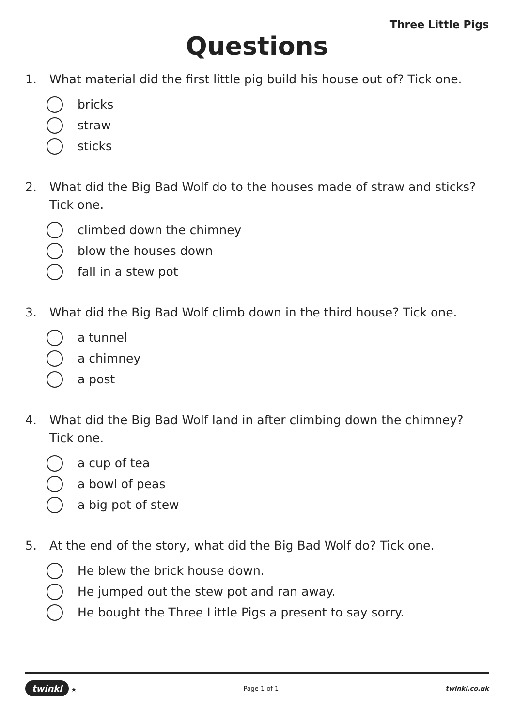Three Little Pigs
Questions
1. What material did the first little pig build his house out of? Tick one.
bricks
straw
sticks
2. What did the Big Bad Wolf do to the houses made of straw and sticks? Tick one.
climbed down the chimney
blow the houses down
fall in a stew pot
3. What did the Big Bad Wolf climb down in the third house? Tick one.
a tunnel
a chimney
a post
4. What did the Big Bad Wolf land in after climbing down the chimney? Tick one.
a cup of tea
a bowl of peas
a big pot of stew
5. At the end of the story, what did the Big Bad Wolf do? Tick one.
He blew the brick house down.
He jumped out the stew pot and ran away.
He bought the Three Little Pigs a present to say sorry.
twinkl ★ Page 1 of 1 twinkl.co.uk